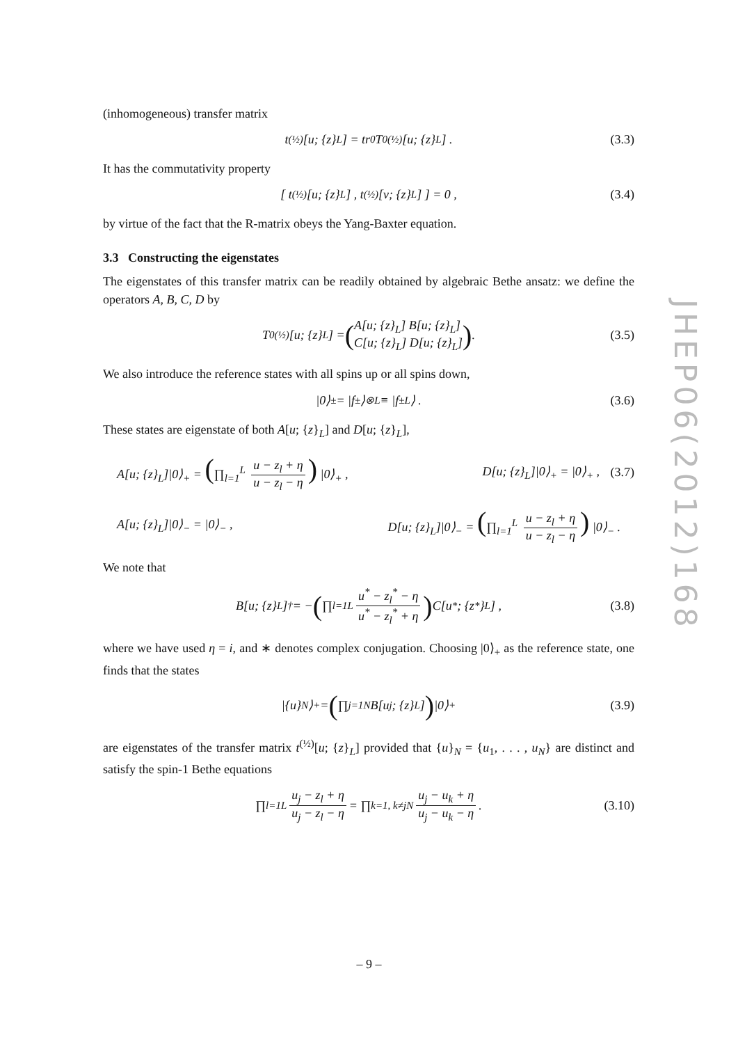(inhomogeneous) transfer matrix
t<sup>(½)</sup>[u; {z}<sub>L</sub>] = tr<sub>0</sub> T<sub>0</sub><sup>(½)</sup>[u; {z}<sub>L</sub>] . (3.3)
It has the commutativity property
[ t<sup>(½)</sup>[u; {z}<sub>L</sub>] , t<sup>(½)</sup>[v; {z}<sub>L</sub>] ] = 0 , (3.4)
by virtue of the fact that the R-matrix obeys the Yang-Baxter equation.
3.3 Constructing the eigenstates
The eigenstates of this transfer matrix can be readily obtained by algebraic Bethe ansatz: we define the operators A, B, C, D by
T<sub>0</sub><sup>(½)</sup>[u; {z}<sub>L</sub>] = (A[u; {z}<sub>L</sub>] B[u; {z}<sub>L</sub>]
C[u; {z}<sub>L</sub>] D[u; {z}<sub>L</sub>]) . (3.5)
We also introduce the reference states with all spins up or all spins down,
|0⟩<sub>±</sub> = |f<sub>±</sub>⟩<sup>⊗L</sup> ≡ |f<sub>±</sub><sup>L</sup>⟩ . (3.6)
These states are eigenstate of both A[u; {z}<sub>L</sub>] and D[u; {z}<sub>L</sub>],
A[u; {z}<sub>L</sub>]|0⟩<sub>+</sub> = (∏<sub>l=1</sub><sup>L</sup> u − z<sub>l</sub> + η u − z<sub>l</sub> − η) |0⟩<sub>+</sub> , D[u; {z}<sub>L</sub>]|0⟩<sub>+</sub> = |0⟩<sub>+</sub> , (3.7)
A[u; {z}<sub>L</sub>]|0⟩<sub>−</sub> = |0⟩<sub>−</sub> , D[u; {z}<sub>L</sub>]|0⟩<sub>−</sub> = (∏<sub>l=1</sub><sup>L</sup> u − z<sub>l</sub> + η u − z<sub>l</sub> − η) |0⟩<sub>−</sub> .
We note that
B[u; {z}<sub>L</sub>]<sup>†</sup> = − (∏<sub>l=1</sub><sup>L</sup> u<sup>*</sup> − z<sub>l</sub><sup>*</sup> − η u<sup>*</sup> − z<sub>l</sub><sup>*</sup> + η) C[u<sup>*</sup>; {z<sup>*</sup>}<sub>L</sub>] , (3.8)
where we have used η = i, and ∗ denotes complex conjugation. Choosing |0⟩<sub>+</sub> as the reference state, one finds that the states
|{u}<sub>N</sub>⟩<sub>+</sub> = (∏<sub>j=1</sub><sup>N</sup> B[u<sub>j</sub>; {z}<sub>L</sub>]) |0⟩<sub>+</sub> (3.9)
are eigenstates of the transfer matrix t<sup>(½)</sup>[u; {z}<sub>L</sub>] provided that {u}<sub>N</sub> = {u<sub>1</sub>, . . . , u<sub>N</sub>} are distinct and satisfy the spin-1 Bethe equations
∏<sub>l=1</sub><sup>L</sup> u<sub>j</sub> − z<sub>l</sub> + η u<sub>j</sub> − z<sub>l</sub> − η = ∏<sub>k=1, k≠j</sub><sup>N</sup> u<sub>j</sub> − u<sub>k</sub> + η u<sub>j</sub> − u<sub>k</sub> − η . (3.10)
JHEP06(2012)168
– 9 –